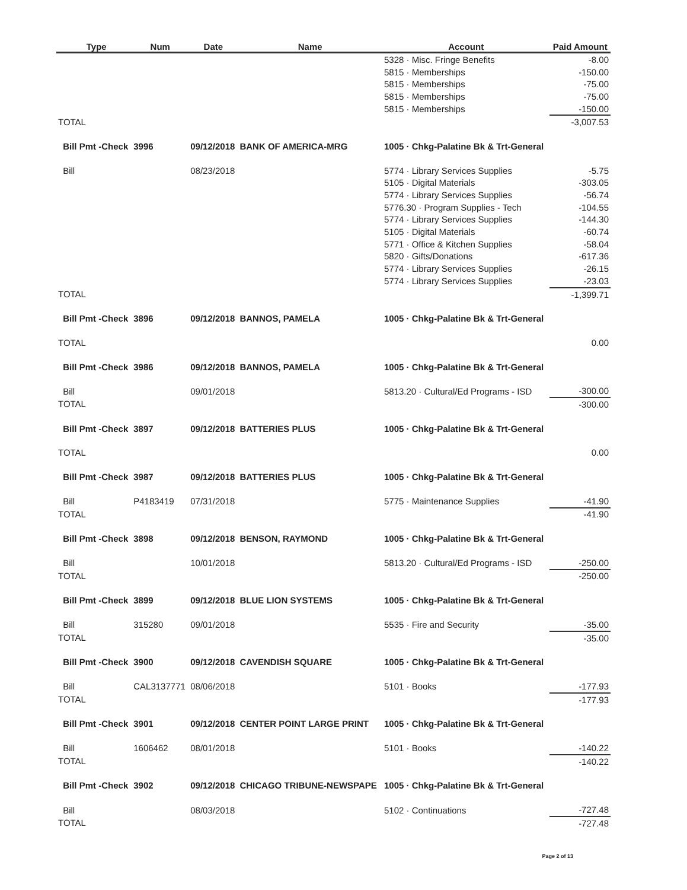| | Type | Num | Date | Name | Account | Paid Amount |
| --- | --- | --- | --- | --- | --- | --- |
| | | | | | 5328 · Misc. Fringe Benefits | -8.00 |
| | | | | | 5815 · Memberships | -150.00 |
| | | | | | 5815 · Memberships | -75.00 |
| | | | | | 5815 · Memberships | -75.00 |
| | | | | | 5815 · Memberships | -150.00 |
| TOTAL | | | | | | -3,007.53 |
| | Bill Pmt -Check | 3996 | 09/12/2018 | BANK OF AMERICA-MRG | 1005 · Chkg-Palatine Bk & Trt-General | |
| | Bill | | 08/23/2018 | | 5774 · Library Services Supplies | -5.75 |
| | | | | | 5105 · Digital Materials | -303.05 |
| | | | | | 5774 · Library Services Supplies | -56.74 |
| | | | | | 5776.30 · Program Supplies - Tech | -104.55 |
| | | | | | 5774 · Library Services Supplies | -144.30 |
| | | | | | 5105 · Digital Materials | -60.74 |
| | | | | | 5771 · Office & Kitchen Supplies | -58.04 |
| | | | | | 5820 · Gifts/Donations | -617.36 |
| | | | | | 5774 · Library Services Supplies | -26.15 |
| | | | | | 5774 · Library Services Supplies | -23.03 |
| TOTAL | | | | | | -1,399.71 |
| | Bill Pmt -Check | 3896 | 09/12/2018 | BANNOS, PAMELA | 1005 · Chkg-Palatine Bk & Trt-General | |
| TOTAL | | | | | | 0.00 |
| | Bill Pmt -Check | 3986 | 09/12/2018 | BANNOS, PAMELA | 1005 · Chkg-Palatine Bk & Trt-General | |
| | Bill | | 09/01/2018 | | 5813.20 · Cultural/Ed Programs - ISD | -300.00 |
| TOTAL | | | | | | -300.00 |
| | Bill Pmt -Check | 3897 | 09/12/2018 | BATTERIES PLUS | 1005 · Chkg-Palatine Bk & Trt-General | |
| TOTAL | | | | | | 0.00 |
| | Bill Pmt -Check | 3987 | 09/12/2018 | BATTERIES PLUS | 1005 · Chkg-Palatine Bk & Trt-General | |
| | Bill | P4183419 | 07/31/2018 | | 5775 · Maintenance Supplies | -41.90 |
| TOTAL | | | | | | -41.90 |
| | Bill Pmt -Check | 3898 | 09/12/2018 | BENSON, RAYMOND | 1005 · Chkg-Palatine Bk & Trt-General | |
| | Bill | | 10/01/2018 | | 5813.20 · Cultural/Ed Programs - ISD | -250.00 |
| TOTAL | | | | | | -250.00 |
| | Bill Pmt -Check | 3899 | 09/12/2018 | BLUE LION SYSTEMS | 1005 · Chkg-Palatine Bk & Trt-General | |
| | Bill | 315280 | 09/01/2018 | | 5535 · Fire and Security | -35.00 |
| TOTAL | | | | | | -35.00 |
| | Bill Pmt -Check | 3900 | 09/12/2018 | CAVENDISH SQUARE | 1005 · Chkg-Palatine Bk & Trt-General | |
| | Bill | CAL3137771 | 08/06/2018 | | 5101 · Books | -177.93 |
| TOTAL | | | | | | -177.93 |
| | Bill Pmt -Check | 3901 | 09/12/2018 | CENTER POINT LARGE PRINT | 1005 · Chkg-Palatine Bk & Trt-General | |
| | Bill | 1606462 | 08/01/2018 | | 5101 · Books | -140.22 |
| TOTAL | | | | | | -140.22 |
| | Bill Pmt -Check | 3902 | 09/12/2018 | CHICAGO TRIBUNE-NEWSPAPE | 1005 · Chkg-Palatine Bk & Trt-General | |
| | Bill | | 08/03/2018 | | 5102 · Continuations | -727.48 |
| TOTAL | | | | | | -727.48 |
Page 2 of 13